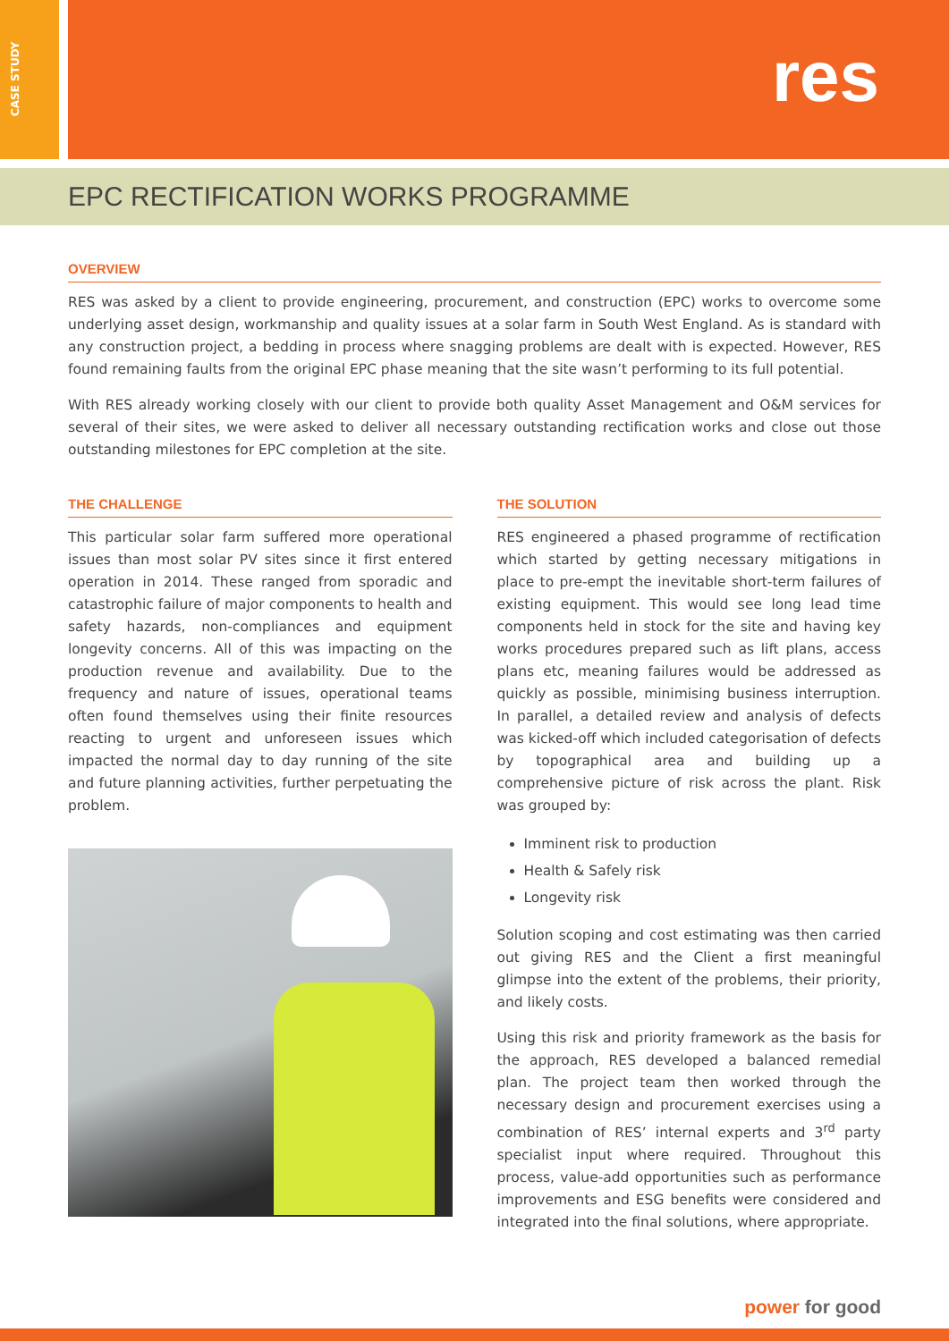CASE STUDY
res
EPC RECTIFICATION WORKS PROGRAMME
OVERVIEW
RES was asked by a client to provide engineering, procurement, and construction (EPC) works to overcome some underlying asset design, workmanship and quality issues at a solar farm in South West England. As is standard with any construction project, a bedding in process where snagging problems are dealt with is expected. However, RES found remaining faults from the original EPC phase meaning that the site wasn’t performing to its full potential.
With RES already working closely with our client to provide both quality Asset Management and O&M services for several of their sites, we were asked to deliver all necessary outstanding rectification works and close out those outstanding milestones for EPC completion at the site.
THE CHALLENGE
This particular solar farm suffered more operational issues than most solar PV sites since it first entered operation in 2014. These ranged from sporadic and catastrophic failure of major components to health and safety hazards, non-compliances and equipment longevity concerns. All of this was impacting on the production revenue and availability. Due to the frequency and nature of issues, operational teams often found themselves using their finite resources reacting to urgent and unforeseen issues which impacted the normal day to day running of the site and future planning activities, further perpetuating the problem.
THE SOLUTION
RES engineered a phased programme of rectification which started by getting necessary mitigations in place to pre-empt the inevitable short-term failures of existing equipment. This would see long lead time components held in stock for the site and having key works procedures prepared such as lift plans, access plans etc, meaning failures would be addressed as quickly as possible, minimising business interruption. In parallel, a detailed review and analysis of defects was kicked-off which included categorisation of defects by topographical area and building up a comprehensive picture of risk across the plant. Risk was grouped by:
Imminent risk to production
Health & Safely risk
Longevity risk
Solution scoping and cost estimating was then carried out giving RES and the Client a first meaningful glimpse into the extent of the problems, their priority, and likely costs.
Using this risk and priority framework as the basis for the approach, RES developed a balanced remedial plan. The project team then worked through the necessary design and procurement exercises using a combination of RES’ internal experts and 3<sup>rd</sup> party specialist input where required. Throughout this process, value-add opportunities such as performance improvements and ESG benefits were considered and integrated into the final solutions, where appropriate.
power for good